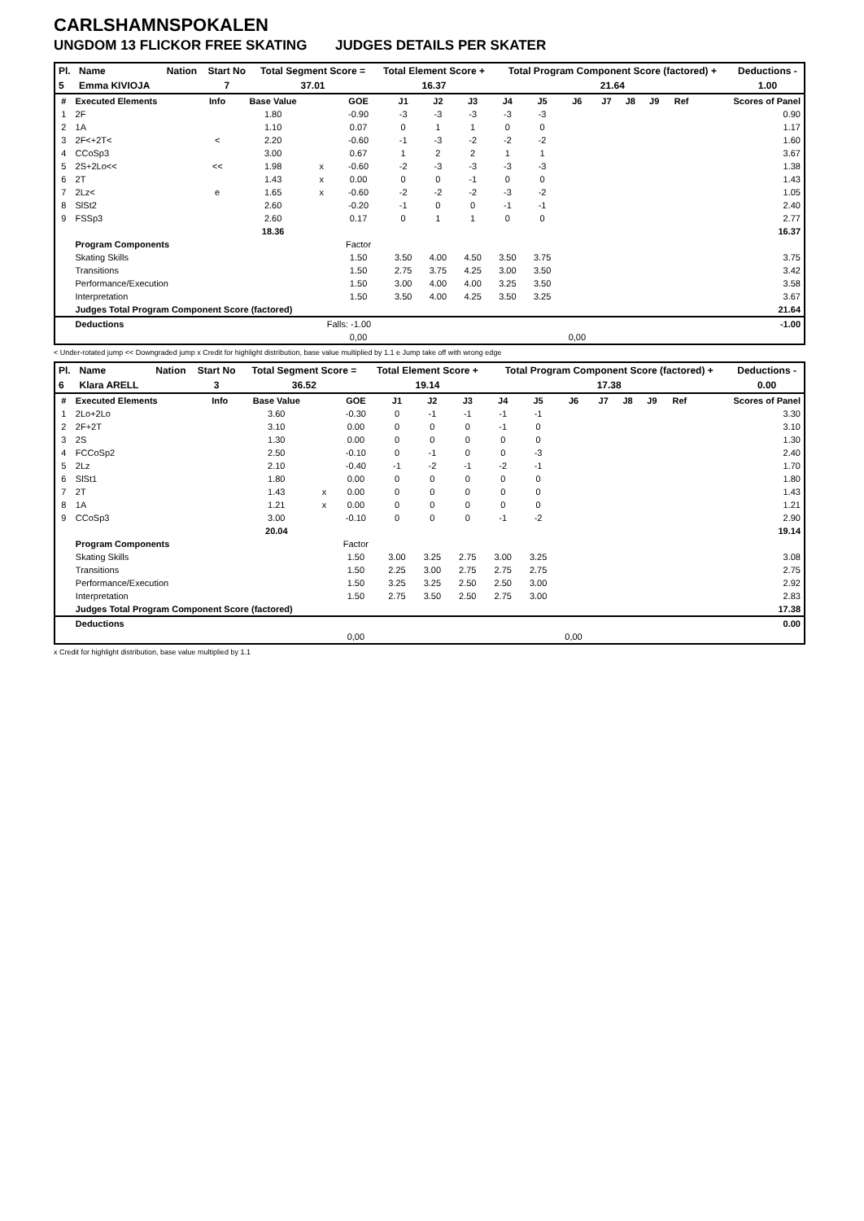CARLSHAMNSPOKALEN
UNGDOM 13 FLICKOR FREE SKATING JUDGES DETAILS PER SKATER
| Pl. | Name | Nation | Start No | Total Segment Score = | Total Element Score + | Total Program Component Score (factored) + | Deductions - |
| --- | --- | --- | --- | --- | --- | --- | --- |
| 5 | Emma KIVIOJA | | 7 | 37.01 | 16.37 | 21.64 | 1.00 |
| # | Executed Elements | Info | Base Value | | GOE | J1 | J2 | J3 | J4 | J5 | J6 | J7 | J8 | J9 | Ref | Scores of Panel |
| 1 | 2F | | 1.80 | | -0.90 | -3 | -3 | -3 | -3 | -3 | | | | | | 0.90 |
| 2 | 1A | | 1.10 | | 0.07 | 0 | 1 | 1 | 0 | 0 | | | | | | 1.17 |
| 3 | 2F<+2T< | < | 2.20 | | -0.60 | -1 | -3 | -2 | -2 | -2 | | | | | | 1.60 |
| 4 | CCoSp3 | | 3.00 | | 0.67 | 1 | 2 | 2 | 1 | 1 | | | | | | 3.67 |
| 5 | 2S+2Lo<< | << | 1.98 | x | -0.60 | -2 | -3 | -3 | -3 | -3 | | | | | | 1.38 |
| 6 | 2T | | 1.43 | x | 0.00 | 0 | 0 | -1 | 0 | 0 | | | | | | 1.43 |
| 7 | 2Lz< | e | 1.65 | x | -0.60 | -2 | -2 | -2 | -3 | -2 | | | | | | 1.05 |
| 8 | SlSt2 | | 2.60 | | -0.20 | -1 | 0 | 0 | -1 | -1 | | | | | | 2.40 |
| 9 | FSSp3 | | 2.60 | | 0.17 | 0 | 1 | 1 | 0 | 0 | | | | | | 2.77 |
| | | | 18.36 | | | | | | | | | | | | | 16.37 |
| | Program Components | | | | Factor | | | | | | | | | | | |
| | Skating Skills | | | | 1.50 | 3.50 | 4.00 | 4.50 | 3.50 | 3.75 | | | | | | 3.75 |
| | Transitions | | | | 1.50 | 2.75 | 3.75 | 4.25 | 3.00 | 3.50 | | | | | | 3.42 |
| | Performance/Execution | | | | 1.50 | 3.00 | 4.00 | 4.00 | 3.25 | 3.50 | | | | | | 3.58 |
| | Interpretation | | | | 1.50 | 3.50 | 4.00 | 4.25 | 3.50 | 3.25 | | | | | | 3.67 |
| | Judges Total Program Component Score (factored) | | | | | | | | | | | | | | | 21.64 |
| | Deductions | | | Falls: -1.00 | | | | | | | | | | | | -1.00 |
| | | | | | 0,00 | | | | | | 0,00 | | | | | |
< Under-rotated jump << Downgraded jump x Credit for highlight distribution, base value multiplied by 1.1 e Jump take off with wrong edge
| Pl. | Name | Nation | Start No | Total Segment Score = | Total Element Score + | Total Program Component Score (factored) + | Deductions - |
| --- | --- | --- | --- | --- | --- | --- | --- |
| 6 | Klara ARELL | | 3 | 36.52 | 19.14 | 17.38 | 0.00 |
| # | Executed Elements | Info | Base Value | | GOE | J1 | J2 | J3 | J4 | J5 | J6 | J7 | J8 | J9 | Ref | Scores of Panel |
| 1 | 2Lo+2Lo | | 3.60 | | -0.30 | 0 | -1 | -1 | -1 | -1 | | | | | | 3.30 |
| 2 | 2F+2T | | 3.10 | | 0.00 | 0 | 0 | 0 | -1 | 0 | | | | | | 3.10 |
| 3 | 2S | | 1.30 | | 0.00 | 0 | 0 | 0 | 0 | 0 | | | | | | 1.30 |
| 4 | FCCoSp2 | | 2.50 | | -0.10 | 0 | -1 | 0 | 0 | -3 | | | | | | 2.40 |
| 5 | 2Lz | | 2.10 | | -0.40 | -1 | -2 | -1 | -2 | -1 | | | | | | 1.70 |
| 6 | SlSt1 | | 1.80 | | 0.00 | 0 | 0 | 0 | 0 | 0 | | | | | | 1.80 |
| 7 | 2T | | 1.43 | x | 0.00 | 0 | 0 | 0 | 0 | 0 | | | | | | 1.43 |
| 8 | 1A | | 1.21 | x | 0.00 | 0 | 0 | 0 | 0 | 0 | | | | | | 1.21 |
| 9 | CCoSp3 | | 3.00 | | -0.10 | 0 | 0 | 0 | -1 | -2 | | | | | | 2.90 |
| | | | 20.04 | | | | | | | | | | | | | 19.14 |
| | Program Components | | | | Factor | | | | | | | | | | | |
| | Skating Skills | | | | 1.50 | 3.00 | 3.25 | 2.75 | 3.00 | 3.25 | | | | | | 3.08 |
| | Transitions | | | | 1.50 | 2.25 | 3.00 | 2.75 | 2.75 | 2.75 | | | | | | 2.75 |
| | Performance/Execution | | | | 1.50 | 3.25 | 3.25 | 2.50 | 2.50 | 3.00 | | | | | | 2.92 |
| | Interpretation | | | | 1.50 | 2.75 | 3.50 | 2.50 | 2.75 | 3.00 | | | | | | 2.83 |
| | Judges Total Program Component Score (factored) | | | | | | | | | | | | | | | 17.38 |
| | Deductions | | | | | | | | | | | | | | | 0.00 |
| | | | | | 0,00 | | | | | | 0,00 | | | | | |
x Credit for highlight distribution, base value multiplied by 1.1